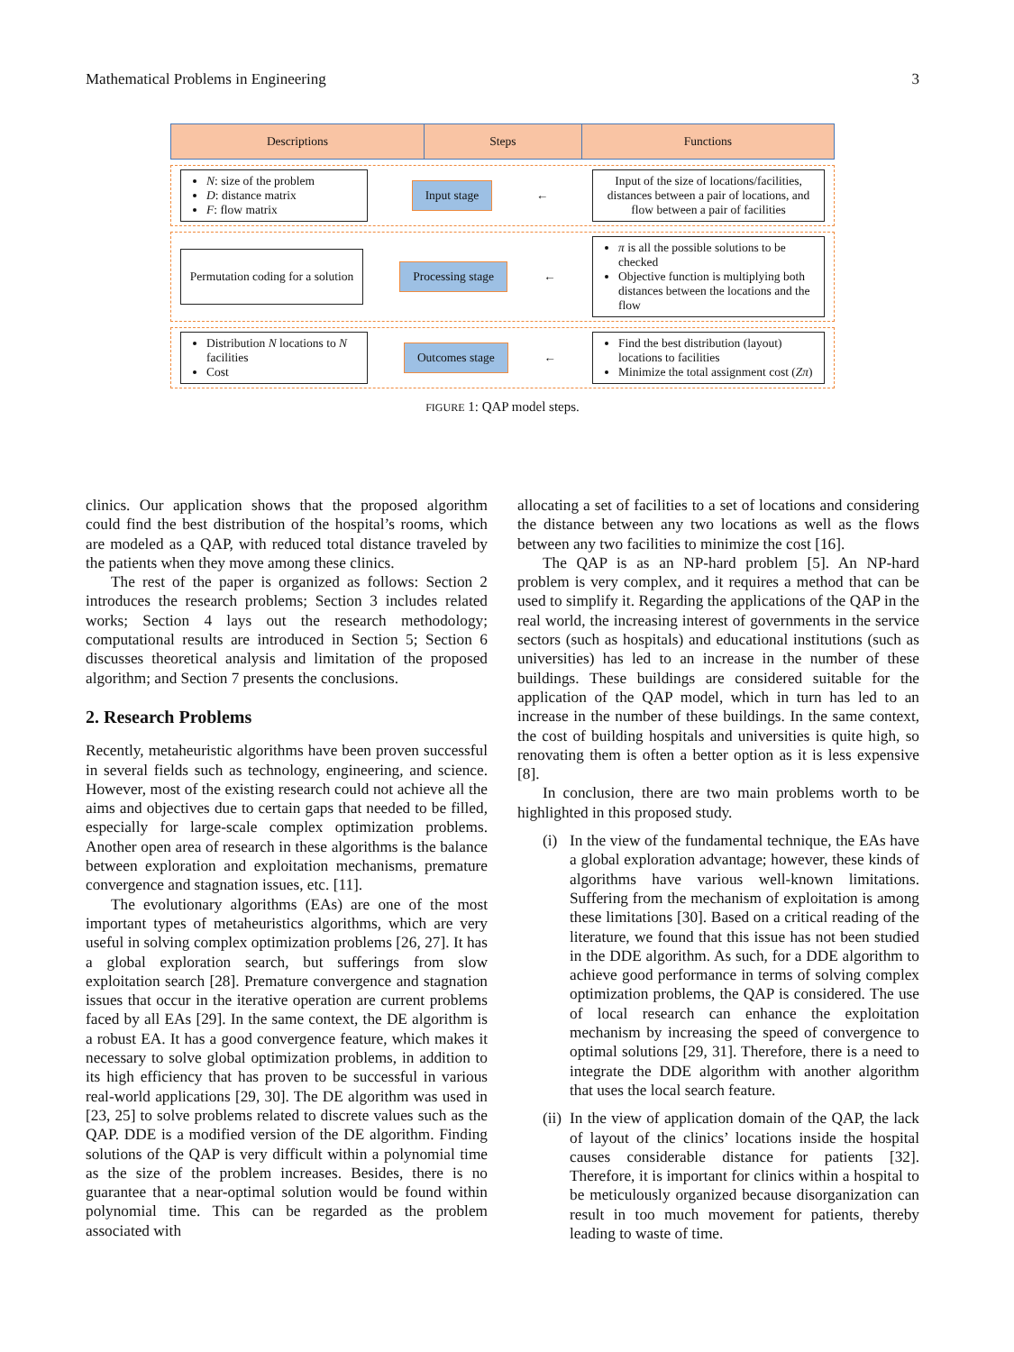Mathematical Problems in Engineering 3
Descriptions Steps Functions
N: size of the problem
D: distance matrix
F: flow matrix
Input stage
←
Input of the size of locations/facilities, distances between a pair of locations, and flow between a pair of facilities
Permutation coding for a solution
Processing stage
←
π is all the possible solutions to be checked
Objective function is multiplying both distances between the locations and the flow
Distribution N locations to N facilities
Cost
Outcomes stage
←
Find the best distribution (layout) locations to facilities
Minimize the total assignment cost (Zπ)
FIGURE 1: QAP model steps.
clinics. Our application shows that the proposed algorithm could find the best distribution of the hospital’s rooms, which are modeled as a QAP, with reduced total distance traveled by the patients when they move among these clinics.
The rest of the paper is organized as follows: Section 2 introduces the research problems; Section 3 includes related works; Section 4 lays out the research methodology; computational results are introduced in Section 5; Section 6 discusses theoretical analysis and limitation of the proposed algorithm; and Section 7 presents the conclusions.
2. Research Problems
Recently, metaheuristic algorithms have been proven successful in several fields such as technology, engineering, and science. However, most of the existing research could not achieve all the aims and objectives due to certain gaps that needed to be filled, especially for large-scale complex optimization problems. Another open area of research in these algorithms is the balance between exploration and exploitation mechanisms, premature convergence and stagnation issues, etc. [11].
The evolutionary algorithms (EAs) are one of the most important types of metaheuristics algorithms, which are very useful in solving complex optimization problems [26, 27]. It has a global exploration search, but sufferings from slow exploitation search [28]. Premature convergence and stagnation issues that occur in the iterative operation are current problems faced by all EAs [29]. In the same context, the DE algorithm is a robust EA. It has a good convergence feature, which makes it necessary to solve global optimization problems, in addition to its high efficiency that has proven to be successful in various real-world applications [29, 30]. The DE algorithm was used in [23, 25] to solve problems related to discrete values such as the QAP. DDE is a modified version of the DE algorithm. Finding solutions of the QAP is very difficult within a polynomial time as the size of the problem increases. Besides, there is no guarantee that a near-optimal solution would be found within polynomial time. This can be regarded as the problem associated with
allocating a set of facilities to a set of locations and considering the distance between any two locations as well as the flows between any two facilities to minimize the cost [16].
The QAP is as an NP-hard problem [5]. An NP-hard problem is very complex, and it requires a method that can be used to simplify it. Regarding the applications of the QAP in the real world, the increasing interest of governments in the service sectors (such as hospitals) and educational institutions (such as universities) has led to an increase in the number of these buildings. These buildings are considered suitable for the application of the QAP model, which in turn has led to an increase in the number of these buildings. In the same context, the cost of building hospitals and universities is quite high, so renovating them is often a better option as it is less expensive [8].
In conclusion, there are two main problems worth to be highlighted in this proposed study.
(i)
In the view of the fundamental technique, the EAs have a global exploration advantage; however, these kinds of algorithms have various well-known limitations. Suffering from the mechanism of exploitation is among these limitations [30]. Based on a critical reading of the literature, we found that this issue has not been studied in the DDE algorithm. As such, for a DDE algorithm to achieve good performance in terms of solving complex optimization problems, the QAP is considered. The use of local research can enhance the exploitation mechanism by increasing the speed of convergence to optimal solutions [29, 31]. Therefore, there is a need to integrate the DDE algorithm with another algorithm that uses the local search feature.
(ii)
In the view of application domain of the QAP, the lack of layout of the clinics’ locations inside the hospital causes considerable distance for patients [32]. Therefore, it is important for clinics within a hospital to be meticulously organized because disorganization can result in too much movement for patients, thereby leading to waste of time.